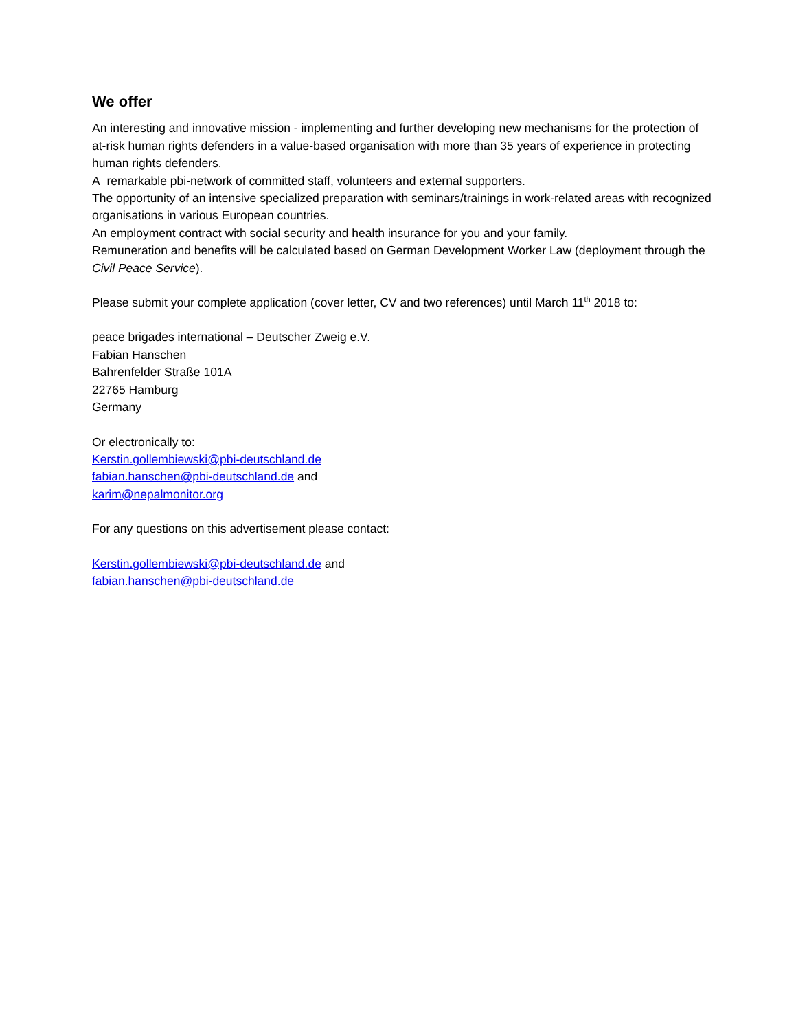We offer
An interesting and innovative mission - implementing and further developing new mechanisms for the protection of at-risk human rights defenders in a value-based organisation with more than 35 years of experience in protecting human rights defenders.
A remarkable pbi-network of committed staff, volunteers and external supporters.
The opportunity of an intensive specialized preparation with seminars/trainings in work-related areas with recognized organisations in various European countries.
An employment contract with social security and health insurance for you and your family.
Remuneration and benefits will be calculated based on German Development Worker Law (deployment through the Civil Peace Service).
Please submit your complete application (cover letter, CV and two references) until March 11<sup>th</sup> 2018 to:
peace brigades international – Deutscher Zweig e.V.
Fabian Hanschen
Bahrenfelder Straße 101A
22765 Hamburg
Germany
Or electronically to:
Kerstin.gollembiewski@pbi-deutschland.de
fabian.hanschen@pbi-deutschland.de and
karim@nepalmonitor.org
For any questions on this advertisement please contact:
Kerstin.gollembiewski@pbi-deutschland.de and
fabian.hanschen@pbi-deutschland.de